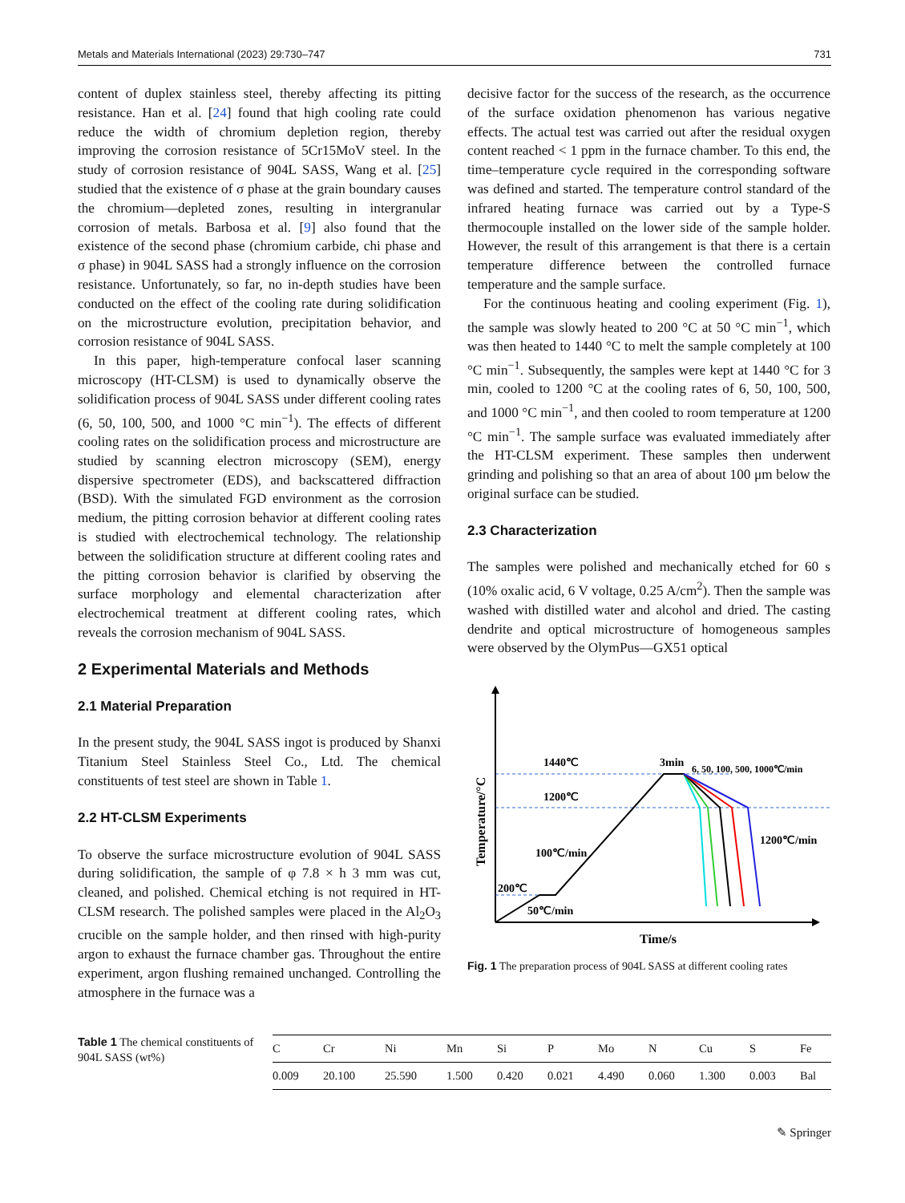Metals and Materials International (2023) 29:730–747 731
content of duplex stainless steel, thereby affecting its pitting resistance. Han et al. [24] found that high cooling rate could reduce the width of chromium depletion region, thereby improving the corrosion resistance of 5Cr15MoV steel. In the study of corrosion resistance of 904L SASS, Wang et al. [25] studied that the existence of σ phase at the grain boundary causes the chromium—depleted zones, resulting in intergranular corrosion of metals. Barbosa et al. [9] also found that the existence of the second phase (chromium carbide, chi phase and σ phase) in 904L SASS had a strongly influence on the corrosion resistance. Unfortunately, so far, no in-depth studies have been conducted on the effect of the cooling rate during solidification on the microstructure evolution, precipitation behavior, and corrosion resistance of 904L SASS.
In this paper, high-temperature confocal laser scanning microscopy (HT-CLSM) is used to dynamically observe the solidification process of 904L SASS under different cooling rates (6, 50, 100, 500, and 1000 °C min<sup>−1</sup>). The effects of different cooling rates on the solidification process and microstructure are studied by scanning electron microscopy (SEM), energy dispersive spectrometer (EDS), and backscattered diffraction (BSD). With the simulated FGD environment as the corrosion medium, the pitting corrosion behavior at different cooling rates is studied with electrochemical technology. The relationship between the solidification structure at different cooling rates and the pitting corrosion behavior is clarified by observing the surface morphology and elemental characterization after electrochemical treatment at different cooling rates, which reveals the corrosion mechanism of 904L SASS.
2 Experimental Materials and Methods
2.1 Material Preparation
In the present study, the 904L SASS ingot is produced by Shanxi Titanium Steel Stainless Steel Co., Ltd. The chemical constituents of test steel are shown in Table 1.
2.2 HT-CLSM Experiments
To observe the surface microstructure evolution of 904L SASS during solidification, the sample of φ 7.8 × h 3 mm was cut, cleaned, and polished. Chemical etching is not required in HT-CLSM research. The polished samples were placed in the Al<sub>2</sub>O<sub>3</sub> crucible on the sample holder, and then rinsed with high-purity argon to exhaust the furnace chamber gas. Throughout the entire experiment, argon flushing remained unchanged. Controlling the atmosphere in the furnace was a
decisive factor for the success of the research, as the occurrence of the surface oxidation phenomenon has various negative effects. The actual test was carried out after the residual oxygen content reached < 1 ppm in the furnace chamber. To this end, the time–temperature cycle required in the corresponding software was defined and started. The temperature control standard of the infrared heating furnace was carried out by a Type-S thermocouple installed on the lower side of the sample holder. However, the result of this arrangement is that there is a certain temperature difference between the controlled furnace temperature and the sample surface.
For the continuous heating and cooling experiment (Fig. 1), the sample was slowly heated to 200 °C at 50 °C min<sup>−1</sup>, which was then heated to 1440 °C to melt the sample completely at 100 °C min<sup>−1</sup>. Subsequently, the samples were kept at 1440 °C for 3 min, cooled to 1200 °C at the cooling rates of 6, 50, 100, 500, and 1000 °C min<sup>−1</sup>, and then cooled to room temperature at 1200 °C min<sup>−1</sup>. The sample surface was evaluated immediately after the HT-CLSM experiment. These samples then underwent grinding and polishing so that an area of about 100 μm below the original surface can be studied.
2.3 Characterization
The samples were polished and mechanically etched for 60 s (10% oxalic acid, 6 V voltage, 0.25 A/cm<sup>2</sup>). Then the sample was washed with distilled water and alcohol and dried. The casting dendrite and optical microstructure of homogeneous samples were observed by the OlymPus—GX51 optical
1440℃
1200℃
3min
6, 50, 100, 500, 1000℃/min
100℃/min
1200℃/min
200℃
50℃/min
Time/s
Temperature/°C
Fig. 1 The preparation process of 904L SASS at different cooling rates
Table 1 The chemical constituents of 904L SASS (wt%)
| C | Cr | Ni | Mn | Si | P | Mo | N | Cu | S | Fe |
| --- | --- | --- | --- | --- | --- | --- | --- | --- | --- | --- |
| 0.009 | 20.100 | 25.590 | 1.500 | 0.420 | 0.021 | 4.490 | 0.060 | 1.300 | 0.003 | Bal |
✎ Springer